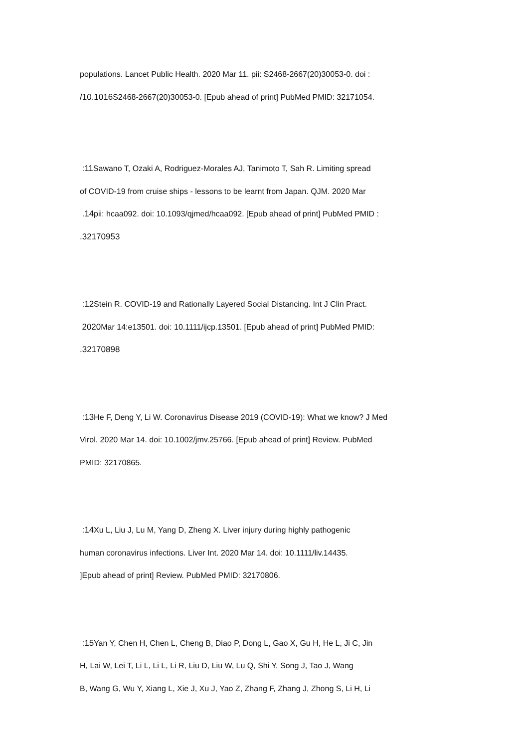populations. Lancet Public Health. 2020 Mar 11. pii: S2468-2667(20)30053-0. doi :
/10.1016 S2468-2667(20)30053-0. [Epub ahead of print] PubMed PMID: 32171054.
:11 Sawano T, Ozaki A, Rodriguez-Morales AJ, Tanimoto T, Sah R. Limiting spread
of COVID-19 from cruise ships - lessons to be learnt from Japan. QJM. 2020 Mar
.14pii: hcaa092. doi: 10.1093/qjmed/hcaa092. [Epub ahead of print] PubMed PMID :
.32170953
:12 Stein R. COVID-19 and Rationally Layered Social Distancing. Int J Clin Pract.
2020 Mar 14:e13501. doi: 10.1111/ijcp.13501. [Epub ahead of print] PubMed PMID:
.32170898
:13 He F, Deng Y, Li W. Coronavirus Disease 2019 (COVID-19): What we know? J Med
Virol. 2020 Mar 14. doi: 10.1002/jmv.25766. [Epub ahead of print] Review. PubMed
PMID: 32170865.
:14 Xu L, Liu J, Lu M, Yang D, Zheng X. Liver injury during highly pathogenic
human coronavirus infections. Liver Int. 2020 Mar 14. doi: 10.1111/liv.14435.
]Epub ahead of print] Review. PubMed PMID: 32170806.
:15 Yan Y, Chen H, Chen L, Cheng B, Diao P, Dong L, Gao X, Gu H, He L, Ji C, Jin
H, Lai W, Lei T, Li L, Li L, Li R, Liu D, Liu W, Lu Q, Shi Y, Song J, Tao J, Wang
B, Wang G, Wu Y, Xiang L, Xie J, Xu J, Yao Z, Zhang F, Zhang J, Zhong S, Li H, Li